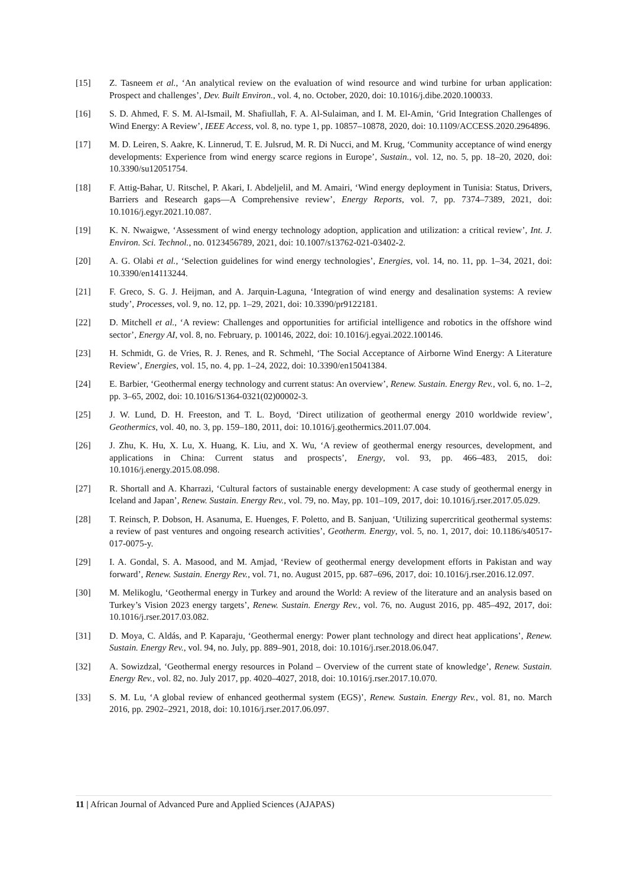[15] Z. Tasneem et al., ‘An analytical review on the evaluation of wind resource and wind turbine for urban application: Prospect and challenges’, Dev. Built Environ., vol. 4, no. October, 2020, doi: 10.1016/j.dibe.2020.100033.
[16] S. D. Ahmed, F. S. M. Al-Ismail, M. Shafiullah, F. A. Al-Sulaiman, and I. M. El-Amin, ‘Grid Integration Challenges of Wind Energy: A Review’, IEEE Access, vol. 8, no. type 1, pp. 10857–10878, 2020, doi: 10.1109/ACCESS.2020.2964896.
[17] M. D. Leiren, S. Aakre, K. Linnerud, T. E. Julsrud, M. R. Di Nucci, and M. Krug, ‘Community acceptance of wind energy developments: Experience from wind energy scarce regions in Europe’, Sustain., vol. 12, no. 5, pp. 18–20, 2020, doi: 10.3390/su12051754.
[18] F. Attig-Bahar, U. Ritschel, P. Akari, I. Abdeljelil, and M. Amairi, ‘Wind energy deployment in Tunisia: Status, Drivers, Barriers and Research gaps—A Comprehensive review’, Energy Reports, vol. 7, pp. 7374–7389, 2021, doi: 10.1016/j.egyr.2021.10.087.
[19] K. N. Nwaigwe, ‘Assessment of wind energy technology adoption, application and utilization: a critical review’, Int. J. Environ. Sci. Technol., no. 0123456789, 2021, doi: 10.1007/s13762-021-03402-2.
[20] A. G. Olabi et al., ‘Selection guidelines for wind energy technologies’, Energies, vol. 14, no. 11, pp. 1–34, 2021, doi: 10.3390/en14113244.
[21] F. Greco, S. G. J. Heijman, and A. Jarquin-Laguna, ‘Integration of wind energy and desalination systems: A review study’, Processes, vol. 9, no. 12, pp. 1–29, 2021, doi: 10.3390/pr9122181.
[22] D. Mitchell et al., ‘A review: Challenges and opportunities for artificial intelligence and robotics in the offshore wind sector’, Energy AI, vol. 8, no. February, p. 100146, 2022, doi: 10.1016/j.egyai.2022.100146.
[23] H. Schmidt, G. de Vries, R. J. Renes, and R. Schmehl, ‘The Social Acceptance of Airborne Wind Energy: A Literature Review’, Energies, vol. 15, no. 4, pp. 1–24, 2022, doi: 10.3390/en15041384.
[24] E. Barbier, ‘Geothermal energy technology and current status: An overview’, Renew. Sustain. Energy Rev., vol. 6, no. 1–2, pp. 3–65, 2002, doi: 10.1016/S1364-0321(02)00002-3.
[25] J. W. Lund, D. H. Freeston, and T. L. Boyd, ‘Direct utilization of geothermal energy 2010 worldwide review’, Geothermics, vol. 40, no. 3, pp. 159–180, 2011, doi: 10.1016/j.geothermics.2011.07.004.
[26] J. Zhu, K. Hu, X. Lu, X. Huang, K. Liu, and X. Wu, ‘A review of geothermal energy resources, development, and applications in China: Current status and prospects’, Energy, vol. 93, pp. 466–483, 2015, doi: 10.1016/j.energy.2015.08.098.
[27] R. Shortall and A. Kharrazi, ‘Cultural factors of sustainable energy development: A case study of geothermal energy in Iceland and Japan’, Renew. Sustain. Energy Rev., vol. 79, no. May, pp. 101–109, 2017, doi: 10.1016/j.rser.2017.05.029.
[28] T. Reinsch, P. Dobson, H. Asanuma, E. Huenges, F. Poletto, and B. Sanjuan, ‘Utilizing supercritical geothermal systems: a review of past ventures and ongoing research activities’, Geotherm. Energy, vol. 5, no. 1, 2017, doi: 10.1186/s40517-017-0075-y.
[29] I. A. Gondal, S. A. Masood, and M. Amjad, ‘Review of geothermal energy development efforts in Pakistan and way forward’, Renew. Sustain. Energy Rev., vol. 71, no. August 2015, pp. 687–696, 2017, doi: 10.1016/j.rser.2016.12.097.
[30] M. Melikoglu, ‘Geothermal energy in Turkey and around the World: A review of the literature and an analysis based on Turkey’s Vision 2023 energy targets’, Renew. Sustain. Energy Rev., vol. 76, no. August 2016, pp. 485–492, 2017, doi: 10.1016/j.rser.2017.03.082.
[31] D. Moya, C. Aldás, and P. Kaparaju, ‘Geothermal energy: Power plant technology and direct heat applications’, Renew. Sustain. Energy Rev., vol. 94, no. July, pp. 889–901, 2018, doi: 10.1016/j.rser.2018.06.047.
[32] A. Sowizdzal, ‘Geothermal energy resources in Poland – Overview of the current state of knowledge’, Renew. Sustain. Energy Rev., vol. 82, no. July 2017, pp. 4020–4027, 2018, doi: 10.1016/j.rser.2017.10.070.
[33] S. M. Lu, ‘A global review of enhanced geothermal system (EGS)’, Renew. Sustain. Energy Rev., vol. 81, no. March 2016, pp. 2902–2921, 2018, doi: 10.1016/j.rser.2017.06.097.
11 | African Journal of Advanced Pure and Applied Sciences (AJAPAS)